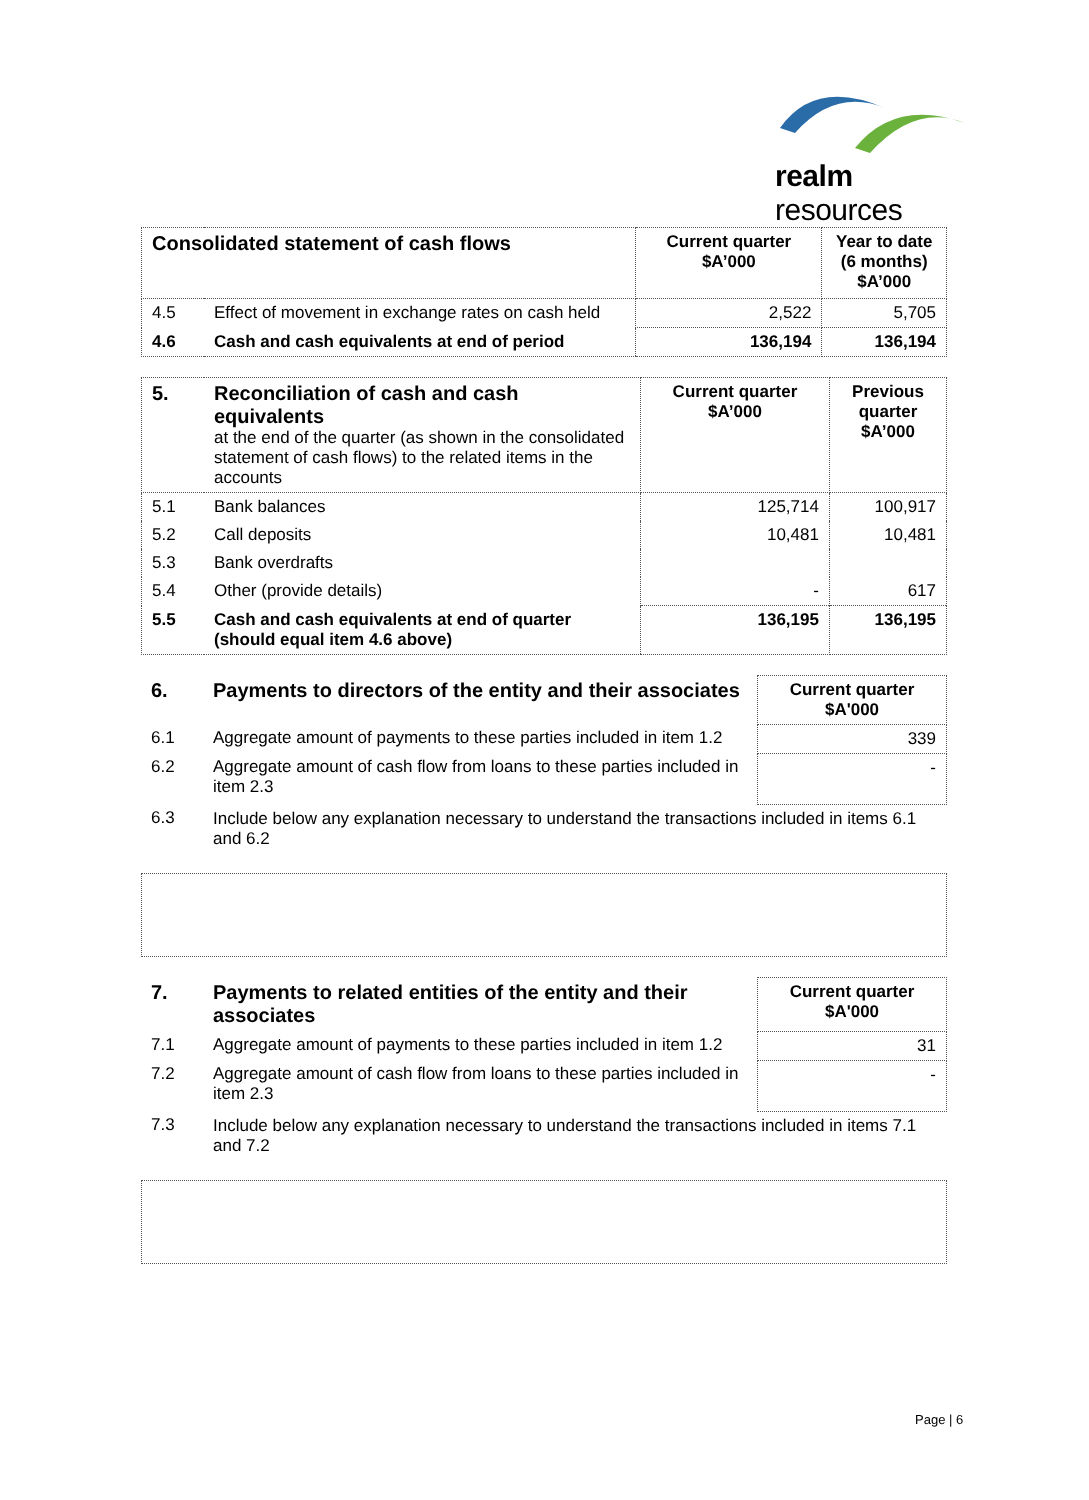realm resources
| Consolidated statement of cash flows | | Current quarter $A’000 | Year to date (6 months) $A’000 |
| 4.5 | Effect of movement in exchange rates on cash held | 2,522 | 5,705 |
| 4.6 | Cash and cash equivalents at end of period | 136,194 | 136,194 |
| 5. | Reconciliation of cash and cash equivalents at the end of the quarter (as shown in the consolidated statement of cash flows) to the related items in the accounts | Current quarter $A’000 | Previous quarter $A’000 |
| 5.1 | Bank balances | 125,714 | 100,917 |
| 5.2 | Call deposits | 10,481 | 10,481 |
| 5.3 | Bank overdrafts | | |
| 5.4 | Other (provide details) | - | 617 |
| 5.5 | Cash and cash equivalents at end of quarter (should equal item 4.6 above) | 136,195 | 136,195 |
| 6. | Payments to directors of the entity and their associates | Current quarter $A'000 |
| 6.1 | Aggregate amount of payments to these parties included in item 1.2 | 339 |
| 6.2 | Aggregate amount of cash flow from loans to these parties included in item 2.3 | - |
| 6.3 | Include below any explanation necessary to understand the transactions included in items 6.1 and 6.2 | |
| 7. | Payments to related entities of the entity and their associates | Current quarter $A'000 |
| 7.1 | Aggregate amount of payments to these parties included in item 1.2 | 31 |
| 7.2 | Aggregate amount of cash flow from loans to these parties included in item 2.3 | - |
| 7.3 | Include below any explanation necessary to understand the transactions included in items 7.1 and 7.2 | |
Page | 6